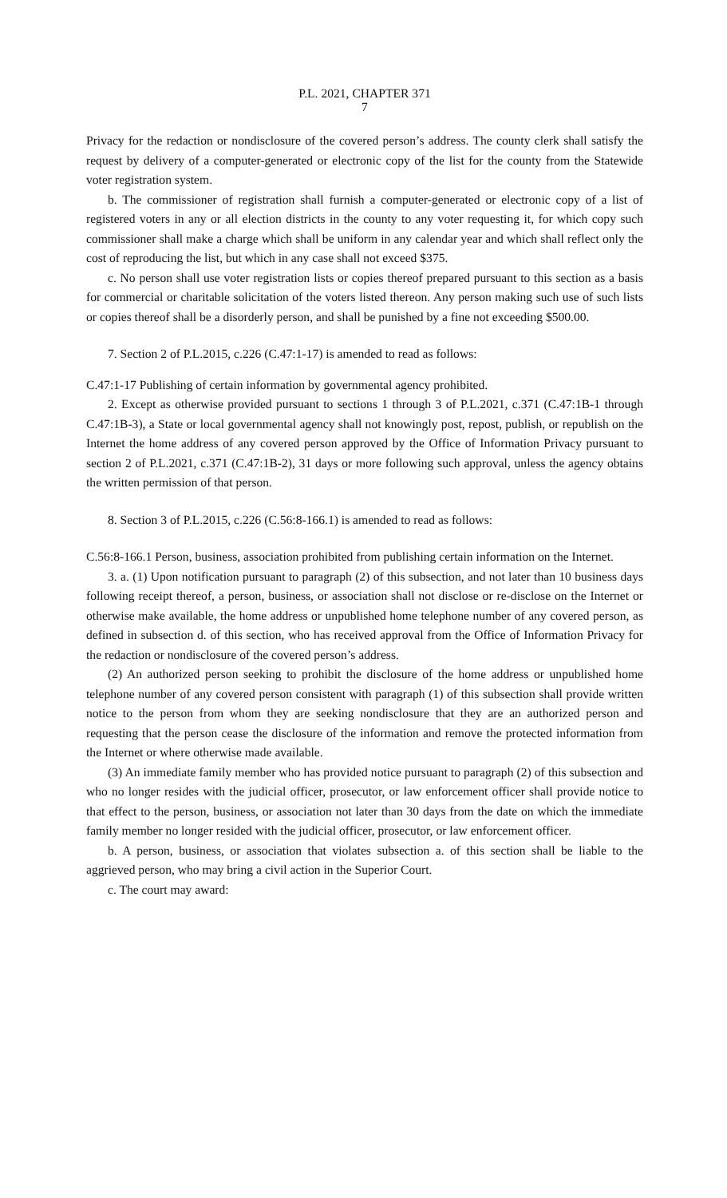P.L. 2021, CHAPTER 371
7
Privacy for the redaction or nondisclosure of the covered person’s address. The county clerk shall satisfy the request by delivery of a computer-generated or electronic copy of the list for the county from the Statewide voter registration system.
b. The commissioner of registration shall furnish a computer-generated or electronic copy of a list of registered voters in any or all election districts in the county to any voter requesting it, for which copy such commissioner shall make a charge which shall be uniform in any calendar year and which shall reflect only the cost of reproducing the list, but which in any case shall not exceed $375.
c. No person shall use voter registration lists or copies thereof prepared pursuant to this section as a basis for commercial or charitable solicitation of the voters listed thereon. Any person making such use of such lists or copies thereof shall be a disorderly person, and shall be punished by a fine not exceeding $500.00.
7. Section 2 of P.L.2015, c.226 (C.47:1-17) is amended to read as follows:
C.47:1-17 Publishing of certain information by governmental agency prohibited.
2. Except as otherwise provided pursuant to sections 1 through 3 of P.L.2021, c.371 (C.47:1B-1 through C.47:1B-3), a State or local governmental agency shall not knowingly post, repost, publish, or republish on the Internet the home address of any covered person approved by the Office of Information Privacy pursuant to section 2 of P.L.2021, c.371 (C.47:1B-2), 31 days or more following such approval, unless the agency obtains the written permission of that person.
8. Section 3 of P.L.2015, c.226 (C.56:8-166.1) is amended to read as follows:
C.56:8-166.1 Person, business, association prohibited from publishing certain information on the Internet.
3. a. (1) Upon notification pursuant to paragraph (2) of this subsection, and not later than 10 business days following receipt thereof, a person, business, or association shall not disclose or re-disclose on the Internet or otherwise make available, the home address or unpublished home telephone number of any covered person, as defined in subsection d. of this section, who has received approval from the Office of Information Privacy for the redaction or nondisclosure of the covered person’s address.
(2) An authorized person seeking to prohibit the disclosure of the home address or unpublished home telephone number of any covered person consistent with paragraph (1) of this subsection shall provide written notice to the person from whom they are seeking nondisclosure that they are an authorized person and requesting that the person cease the disclosure of the information and remove the protected information from the Internet or where otherwise made available.
(3) An immediate family member who has provided notice pursuant to paragraph (2) of this subsection and who no longer resides with the judicial officer, prosecutor, or law enforcement officer shall provide notice to that effect to the person, business, or association not later than 30 days from the date on which the immediate family member no longer resided with the judicial officer, prosecutor, or law enforcement officer.
b. A person, business, or association that violates subsection a. of this section shall be liable to the aggrieved person, who may bring a civil action in the Superior Court.
c. The court may award: